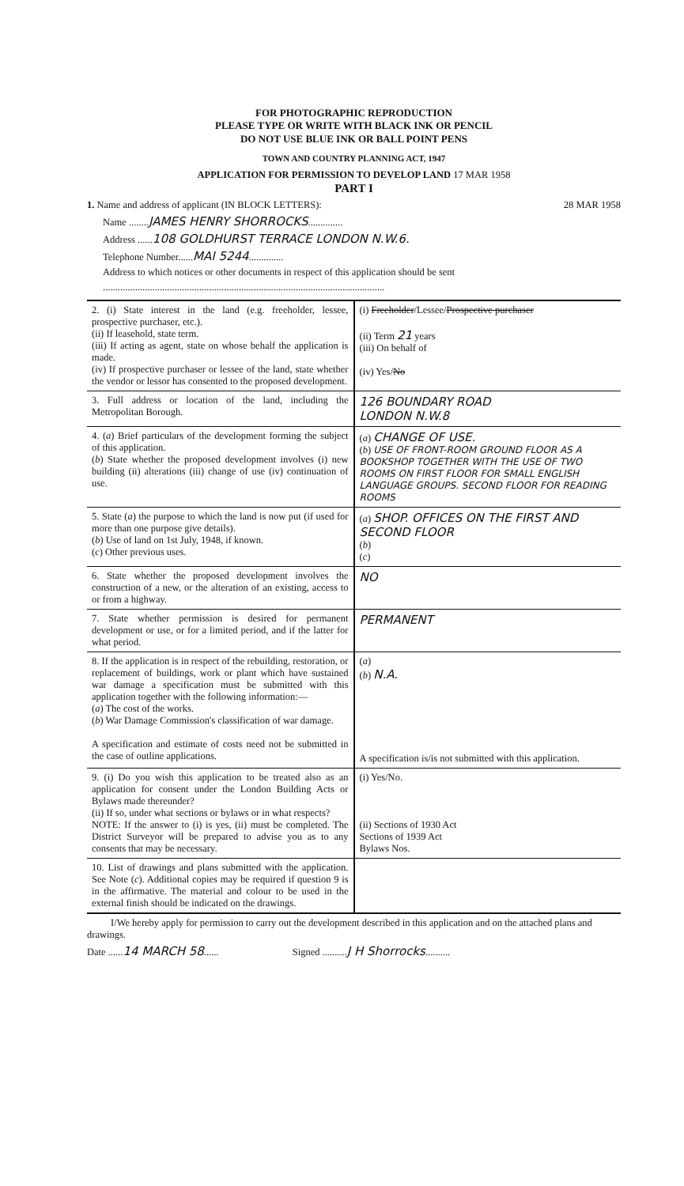FOR PHOTOGRAPHIC REPRODUCTION
PLEASE TYPE OR WRITE WITH BLACK INK OR PENCIL
DO NOT USE BLUE INK OR BALL POINT PENS
TOWN AND COUNTRY PLANNING ACT, 1947
APPLICATION FOR PERMISSION TO DEVELOP LAND 17 MAR 1958
PART I
1. Name and address of applicant (IN BLOCK LETTERS): 28 MAR 1958
Name ........JAMES HENRY SHORROCKS..............
Address ......108 GOLDHURST TERRACE LONDON N.W.6.
Telephone Number......MAI 5244..............
Address to which notices or other documents in respect of this application should be sent
..................................................................................................................
| 2. (i) State interest in the land (e.g. freeholder, lessee, prospective purchaser, etc.). (ii) If leasehold, state term. (iii) If acting as agent, state on whose behalf the application is made. (iv) If prospective purchaser or lessee of the land, state whether the vendor or lessor has consented to the proposed development. | (i) Freeholder /Lessee/ Prospective purchaser (ii) Term 21 years (iii) On behalf of (iv) Yes/ No |
| 3. Full address or location of the land, including the Metropolitan Borough. | 126 BOUNDARY ROAD LONDON N.W.8 |
| 4. ( a ) Brief particulars of the development forming the subject of this application. ( b ) State whether the proposed development involves (i) new building (ii) alterations (iii) change of use (iv) continuation of use. | ( a ) CHANGE OF USE. ( b ) USE OF FRONT-ROOM GROUND FLOOR AS A BOOKSHOP TOGETHER WITH THE USE OF TWO ROOMS ON FIRST FLOOR FOR SMALL ENGLISH LANGUAGE GROUPS. SECOND FLOOR FOR READING ROOMS |
| 5. State ( a ) the purpose to which the land is now put (if used for more than one purpose give details). ( b ) Use of land on 1st July, 1948, if known. ( c ) Other previous uses. | ( a ) SHOP. OFFICES ON THE FIRST AND SECOND FLOOR ( b ) ( c ) |
| 6. State whether the proposed development involves the construction of a new, or the alteration of an existing, access to or from a highway. | NO |
| 7. State whether permission is desired for permanent development or use, or for a limited period, and if the latter for what period. | PERMANENT |
| 8. If the application is in respect of the rebuilding, restoration, or replacement of buildings, work or plant which have sustained war damage a specification must be submitted with this application together with the following information:— ( a ) The cost of the works. ( b ) War Damage Commission's classification of war damage. A specification and estimate of costs need not be submitted in the case of outline applications. | ( a ) ( b ) N.A. A specification is/is not submitted with this application. |
| 9. (i) Do you wish this application to be treated also as an application for consent under the London Building Acts or Bylaws made thereunder? (ii) If so, under what sections or bylaws or in what respects? NOTE: If the answer to (i) is yes, (ii) must be completed. The District Surveyor will be prepared to advise you as to any consents that may be necessary. | (i) Yes/No. (ii) Sections of 1930 Act Sections of 1939 Act Bylaws Nos. |
| 10. List of drawings and plans submitted with the application. See Note ( c ). Additional copies may be required if question 9 is in the affirmative. The material and colour to be used in the external finish should be indicated on the drawings. | |
I/We hereby apply for permission to carry out the development described in this application and on the attached plans and drawings.
Date ......14 MARCH 58...... Signed ..........J H Shorrocks..........